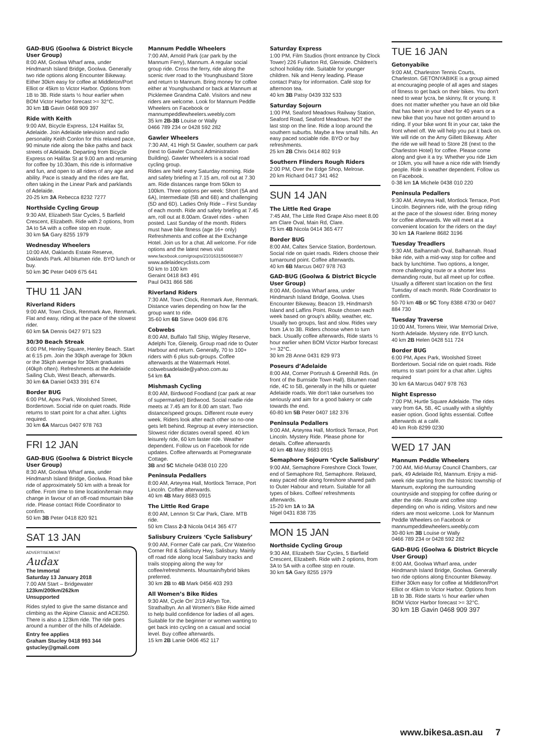GAD-BUG (Goolwa & District Bicycle User Group)
8:00 AM, Goolwa Wharf area, under Hindmarsh Island Bridge, Goolwa. Generally two ride options along Encounter Bikeway. Either 30km easy for coffee at Middleton/Port Elliot or 45km to Victor Harbor. Options from 1B to 3B. Ride starts ½ hour earlier when BOM Victor Harbor forecast >= 32°C.
30 km 1B Gavin 0468 909 397
Ride with Keith
9:00 AM, Bicycle Express, 124 Halifax St, Adelaide. Join Adelaide television and radio personality Keith Conlon for this relaxed pace, 90 minute ride along the bike paths and back streets of Adelaide. Departing from Bicycle Express on Halifax St at 9.00 am and returning for coffee by 10.30am, this ride is informative and fun, and open to all riders of any age and ability. Pace is steady and the rides are flat, often taking in the Linear Park and parklands of Adelaide.
20-25 km 3A Rebecca 8232 7277
Northside Cycling Group
9:30 AM, Elizabeth Star Cycles, 5 Barfield Crescent, Elizabeth. Ride with 2 options, from 3A to 5A with a coffee stop en route.
30 km 5A Gary 8255 1979
Wednesday Wheelers
10:00 AM, Oaklands Estate Reserve, Oaklands Park. All bitumen ride. BYO lunch or buy.
50 km 3C Peter 0409 675 641
THU 11 JAN
Riverland Riders
9:00 AM, Town Clock, Renmark Ave, Renmark. Flat and easy, riding at the pace of the slowest rider.
60 km 5A Dennis 0427 971 523
30/30 Beach Streak
6:00 PM, Henley Square, Henley Beach. Start at 6:15 pm. Join the 30kph average for 30km or the 35kph average for 30km graduates (40kph often). Refreshments at the Adelaide Sailing Club, West Beach, afterwards.
30 km 6A Daniel 0433 391 674
Border BUG
6:00 PM, Apex Park, Woolshed Street, Bordertown. Social ride on quiet roads. Ride returns to start point for a chat after. Lights required.
30 km 6A Marcus 0407 978 763
FRI 12 JAN
GAD-BUG (Goolwa & District Bicycle User Group)
8:30 AM, Goolwa Wharf area, under Hindmarsh Island Bridge, Goolwa. Road bike ride of approximately 50 km with a break for coffee. From time to time location/terrain may change in favour of an off-road mountain bike ride. Please contact Ride Coordinator to confirm.
50 km 3B Peter 0418 820 921
SAT 13 JAN
ADVERTISEMENT
Audax
The Immortal
Saturday 13 January 2018
7.00 AM Start – Bridgewater
123km/200km/262km
Unsupported
Rides styled to give the same distance and climbing as the Alpine Classic and ACE250. There is also a 123km ride. The ride goes around a number of the hills of Adelaide.
Entry fee applies
Graham Stucley 0418 993 344
gstucley@gmail.com
Mannum Peddle Wheelers
7:00 AM, Arnold Park (car park by the Mannum Ferry), Mannum. A regular social group ride. Cross the ferry, ride along the scenic river road to the Younghusband Store and return to Mannum. Bring money for coffee either at Younghusband or back at Mannum at Picklemee Grandma Café. Visitors and new riders are welcome. Look for Mannum Peddle Wheelers on Facebook or
mannumpeddlewheelers.weebly.com
35 km 2B-3B Louise or Wally
0466 789 234 or 0428 592 282
Gawler Wheelers
7:30 AM, 41 High St Gawler, southern car park (next to Gawler Council Administration Building). Gawler Wheelers is a social road cycling group.
Rides are held every Saturday morning. Ride and safety briefing at 7.15 am, roll out at 7.30 am. Ride distances range from 50km to 100km. Three options per week: Short (5A and 6A), Intermediate (5B and 6B) and challenging (5D and 6D). Ladies Only Ride – First Sunday of each month. Ride and safety briefing at 7.45 am, roll out at 8.00am. Gravel rides - when posted. Last Sunday of the month. Riders must have bike fitness (age 16+ only) Refreshments and coffee at the Exchange Hotel. Join us for a chat. All welcome. For ride options and the latest news visit
www.facebook.com/groups/210163156066987/
www.adelaidecyclists.com
50 km to 100 km
Geraint 0418 843 491
Paul 0431 866 586
Riverland Riders
7:30 AM, Town Clock, Renmark Ave, Renmark. Distance varies depending on how far the group want to ride.
35-60 km 6B Steve 0409 696 876
Cobwebs
8:00 AM, Buffalo Tall Ship, Wigley Reserve, Adelphi Tce, Glenelg. Group road ride to Outer Harbour and return. Generally, 70 to 100+ riders with 6 plus sub-groups. Coffee afterwards at the Watermark Hotel.
cobwebsadelaide@yahoo.com.au
54 km 6A
Mishmash Cycling
8:00 AM, Birdwood Foodland (car park at rear of supermarket) Birdwood. Social roadie ride meets at 7.45 am for 8.00 am start. Two distance/speed groups. Different route every week. Riders look after each other so no-one gets left behind. Regroup at every intersection. Slowest rider dictates overall speed. 40 km leisurely ride, 60 km faster ride. Weather dependent. Follow us on Facebook for ride updates. Coffee afterwards at Pomegranate Cottage.
3B and 5C Michele 0438 010 220
Peninsula Pedallers
8:00 AM, Arteyrea Hall, Mortlock Terrace, Port Lincoln. Coffee afterwards.
40 km 4B Mary 8683 0915
The Little Red Grape
8:00 AM, Lennon St Car Park, Clare. MTB ride.
50 km Class 2-3 Nicola 0414 365 477
Salisbury Cruizers ‘Cycle Salisbury’
9:00 AM, Former Café car park, Cnr Waterloo Corner Rd & Salisbury Hwy, Salisbury. Mainly off road ride along local Salisbury tracks and trails stopping along the way for coffee/refreshments. Mountain/hybrid bikes preferred.
30 km 2B to 4B Mark 0456 403 293
All Women’s Bike Rides
9:30 AM, Cycle On' 2/19 Albyn Tce, Strathalbyn. An all Women's Bike Ride aimed to help build confidence for ladies of all ages. Suitable for the beginner or women wanting to get back into cycling on a casual and social level. Buy coffee afterwards.
15 km 2B Lanie 0406 452 117
Saturday Express
1:00 PM, Film Studios (front entrance by Clock Tower) 226 Fullarton Rd, Glenside. Children's school holiday ride. Suitable for younger children. Nik and Henry leading. Please contact Patsy for information. Café stop for afternoon tea.
40 km 3B Patsy 0439 332 533
Saturday Sojourn
1:00 PM, Seaford Meadows Railway Station, Seaford Road, Seaford Meadows. NOT the last stop on the line. Ride a loop around the southern suburbs. Maybe a few small hills. An easy paced sociable ride. BYO or buy refreshments.
25 km 2B Chris 0414 802 919
Southern Flinders Rough Riders
2:00 PM, Over the Edge Shop, Melrose.
20 km Richard 0417 341 462
SUN 14 JAN
The Little Red Grape
7:45 AM, The Little Red Grape Also meet 8.00 am Clare Oval, Main Rd, Clare.
75 km 4B Nicola 0414 365 477
Border BUG
8:00 AM, Caltex Service Station, Bordertown. Social ride on quiet roads. Riders choose their turnaround point. Coffee afterwards.
40 km 6B Marcus 0407 978 763
GAD-BUG (Goolwa & District Bicycle User Group)
8:00 AM, Goolwa Wharf area, under Hindmarsh Island Bridge, Goolwa. Uses Encounter Bikeway, Beacon 19, Hindmarsh Island and Laffins Point. Route chosen each week based on group's ability, weather, etc. Usually two groups, fast and slow. Rides vary from 1A to 3B. Riders choose when to turn back. Usually coffee afterwards, Ride starts ½ hour earlier when BOM Victor Harbor forecast >= 32°C.
30 km 2B Anne 0431 829 973
Poseurs d’Adelaide
8:00 AM, Corner Portrush & Greenhill Rds. (in front of the Burnside Town Hall). Bitumen road ride, 4C to 5B, generally in the hills or quieter Adelaide roads. We don't take ourselves too seriously and aim for a good bakery or cafe towards the end.
60-80 km 5B Peter 0407 182 376
Peninsula Pedallers
9:00 AM, Arteyrea Hall, Mortlock Terrace, Port Lincoln. Mystery Ride. Please phone for details. Coffee afterwards
40 km 4B Mary 8683 0915
Semaphore Sojourn ‘Cycle Salisbury’
9:00 AM, Semaphore Foreshore Clock Tower, end of Semaphore Rd, Semaphore. Relaxed, easy paced ride along foreshore shared path to Outer Habour and return. Suitable for all types of bikes. Coffee/ refreshments afterwards.
15-20 km 1A to 3A
Nigel 0431 838 735
MON 15 JAN
Northside Cycling Group
9:30 AM, Elizabeth Star Cycles, 5 Barfield Crescent, Elizabeth. Ride with 2 options, from 3A to 5A with a coffee stop en route.
30 km 5A Gary 8255 1979
TUE 16 JAN
Getonyabike
9:00 AM, Charleston Tennis Courts, Charleston. GETONYABIKE is a group aimed at encouraging people of all ages and stages of fitness to get back on their bikes. You don't need to wear lycra, be skinny, fit or young. It does not matter whether you have an old bike that has been in your shed for 40 years or a new bike that you have not gotten around to riding. If your bike wont fit in your car, take the front wheel off. We will help you put it back on. We will ride on the Amy Gillett Bikeway. After the ride we will head to Store 28 (next to the Charleston Hotel) for coffee. Please come along and give it a try. Whether you ride 1km or 10km, you will have a nice ride with friendly people. Ride is weather dependent. Follow us on Facebook.
0-38 km 1A Michele 0438 010 220
Peninsula Pedallers
9:30 AM, Arteyrea Hall, Mortlock Terrace, Port Lincoln. Beginners ride, with the group riding at the pace of the slowest rider. Bring money for coffee afterwards. We will meet at a convenient location for the riders on the day!
30 km 1A Raelene 8682 3196
Tuesday Treadlers
9:30 AM, Balhannah Oval, Balhannah. Road bike ride, with a mid-way stop for coffee and back by lunchtime. Two options, a longer, more challenging route or a shorter less demanding route, but all meet up for coffee. Usually a different start location on the first Tuesday of each month. Ride Coordinator to confirm.
50-70 km 4B or 5C Tony 8388 4730 or 0407 884 730
Tuesday Traverse
10:00 AM, Torrens Weir, War Memorial Drive, North Adelaide. Mystery ride. BYO lunch.
40 km 2B Helen 0428 511 724
Border BUG
6:00 PM, Apex Park, Woolshed Street Bordertown. Social ride on quiet roads. Ride returns to start point for a chat after. Lights required
30 km 6A Marcus 0407 978 763
Night Espresso
7:00 PM, Hurtle Square Adelaide. The rides vary from 6A, 5B, 4C usually with a slightly easier option. Good lights essential. Coffee afterwards at a café.
40 km Rob 8299 0230
WED 17 JAN
Mannum Peddle Wheelers
7:00 AM, Mid-Murray Council Chambers, car park, 49 Adelaide Rd, Mannum. Enjoy a mid-week ride starting from the historic township of Mannum, exploring the surrounding countryside and stopping for coffee during or after the ride. Route and coffee stop depending on who is riding. Visitors and new riders are most welcome. Look for Mannum Peddle Wheelers on Facebook or
mannumpeddlewheelers.weebly.com
30-80 km 3B Louise or Wally
0466 789 234 or 0428 592 282
GAD-BUG (Goolwa & District Bicycle User Group)
8:00 AM, Goolwa Wharf area, under Hindmarsh Island Bridge, Goolwa. Generally two ride options along Encounter Bikeway. Either 30km easy for coffee at Middleton/Port Elliot or 45km to Victor Harbor. Options from 1B to 3B. Ride starts ½ hour earlier when BOM Victor Harbor forecast >= 32°C.
30 km 1B Gavin 0468 909 397
www.bikesa.asn.au 7